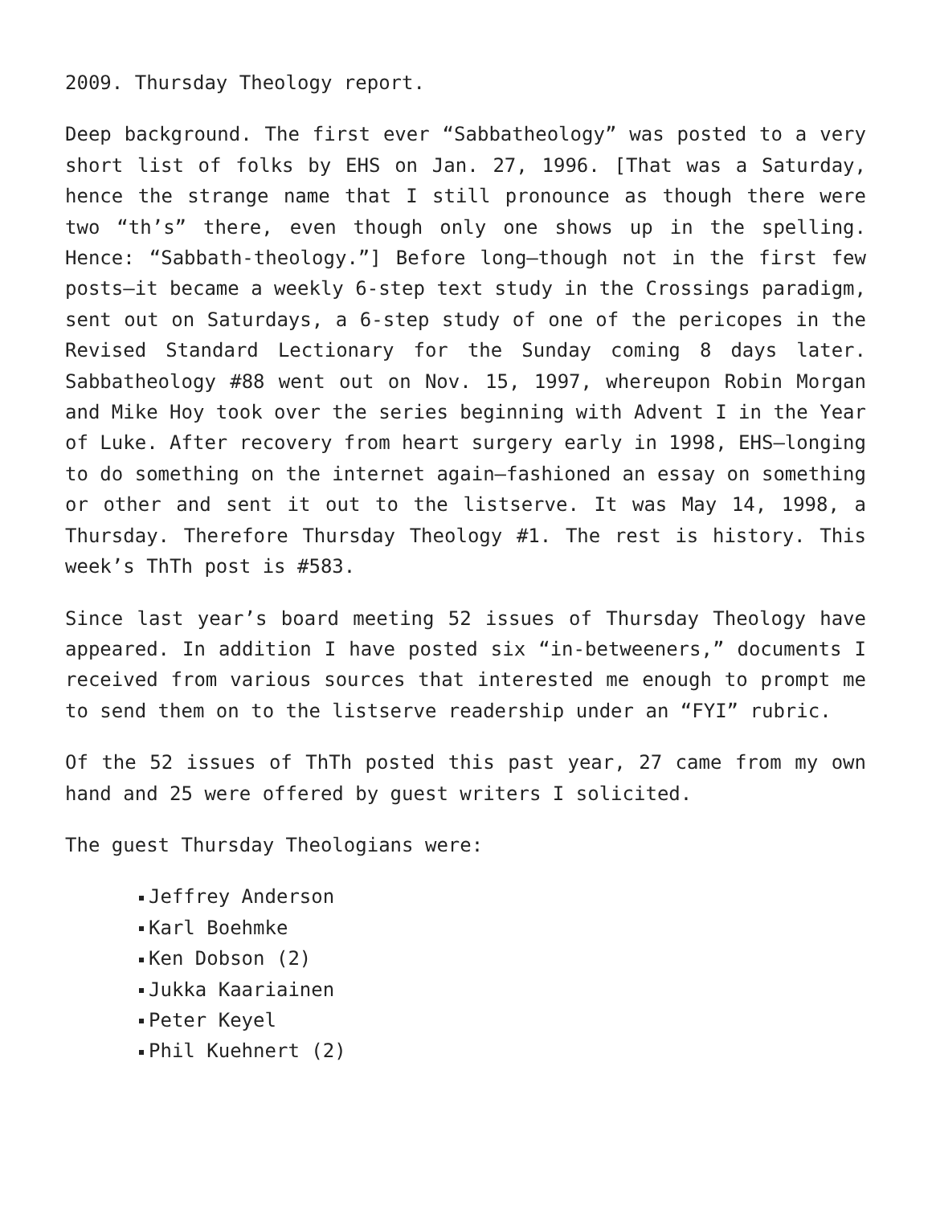2009. Thursday Theology report.
Deep background. The first ever “Sabbatheology” was posted to a very short list of folks by EHS on Jan. 27, 1996. [That was a Saturday, hence the strange name that I still pronounce as though there were two “th’s” there, even though only one shows up in the spelling. Hence: “Sabbath-theology.”] Before long—though not in the first few posts—it became a weekly 6-step text study in the Crossings paradigm, sent out on Saturdays, a 6-step study of one of the pericopes in the Revised Standard Lectionary for the Sunday coming 8 days later. Sabbatheology #88 went out on Nov. 15, 1997, whereupon Robin Morgan and Mike Hoy took over the series beginning with Advent I in the Year of Luke. After recovery from heart surgery early in 1998, EHS—longing to do something on the internet again—fashioned an essay on something or other and sent it out to the listserve. It was May 14, 1998, a Thursday. Therefore Thursday Theology #1. The rest is history. This week’s ThTh post is #583.
Since last year’s board meeting 52 issues of Thursday Theology have appeared. In addition I have posted six “in-betweeners,” documents I received from various sources that interested me enough to prompt me to send them on to the listserve readership under an “FYI” rubric.
Of the 52 issues of ThTh posted this past year, 27 came from my own hand and 25 were offered by guest writers I solicited.
The guest Thursday Theologians were:
Jeffrey Anderson
Karl Boehmke
Ken Dobson (2)
Jukka Kaariainen
Peter Keyel
Phil Kuehnert (2)